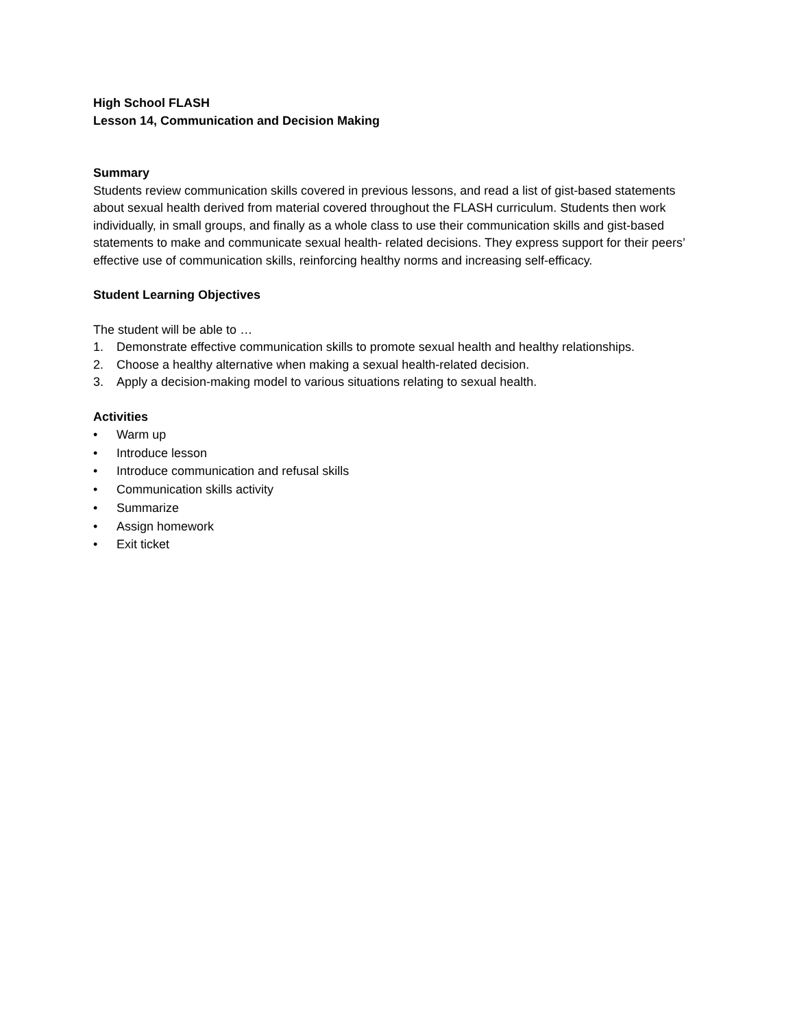High School FLASH
Lesson 14, Communication and Decision Making
Summary
Students review communication skills covered in previous lessons, and read a list of gist-based statements about sexual health derived from material covered throughout the FLASH curriculum. Students then work individually, in small groups, and finally as a whole class to use their communication skills and gist-based statements to make and communicate sexual health- related decisions. They express support for their peers’ effective use of communication skills, reinforcing healthy norms and increasing self-efficacy.
Student Learning Objectives
The student will be able to …
1. Demonstrate effective communication skills to promote sexual health and healthy relationships.
2. Choose a healthy alternative when making a sexual health-related decision.
3. Apply a decision-making model to various situations relating to sexual health.
Activities
• Warm up
• Introduce lesson
• Introduce communication and refusal skills
• Communication skills activity
• Summarize
• Assign homework
• Exit ticket